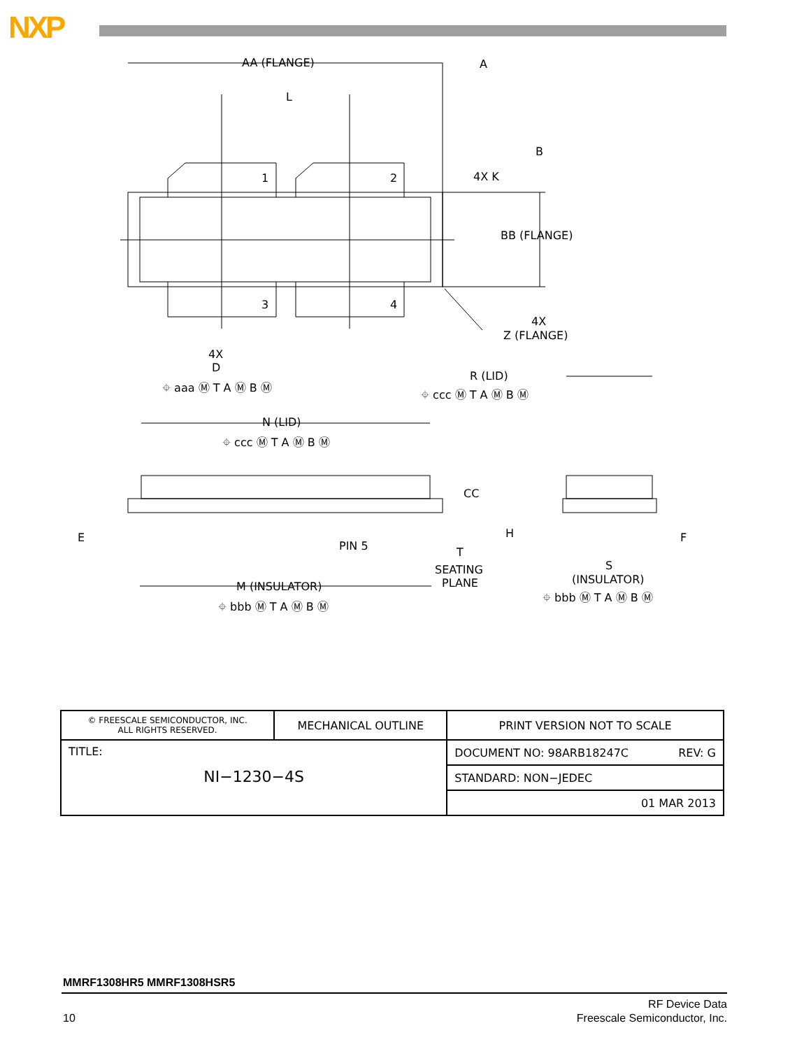NXP
AA (FLANGE)
A
L
B
1
2
4X K
BB (FLANGE)
3
4
4X
Z (FLANGE)
4X
D
⌖ aaa Ⓜ T A Ⓜ B Ⓜ
R (LID)
⌖ ccc Ⓜ T A Ⓜ B Ⓜ
N (LID)
⌖ ccc Ⓜ T A Ⓜ B Ⓜ
CC
E
PIN 5
T
SEATING
PLANE
H
F
S
(INSULATOR)
M (INSULATOR)
⌖ bbb Ⓜ T A Ⓜ B Ⓜ
⌖ bbb Ⓜ T A Ⓜ B Ⓜ
| © FREESCALE SEMICONDUCTOR, INC. ALL RIGHTS RESERVED. | MECHANICAL OUTLINE | PRINT VERSION NOT TO SCALE |
| TITLE: NI−1230−4S | | DOCUMENT NO: 98ARB18247C REV: G |
| | | STANDARD: NON−JEDEC |
| | | 01 MAR 2013 |
MMRF1308HR5 MMRF1308HSR5
10
RF Device Data
Freescale Semiconductor, Inc.